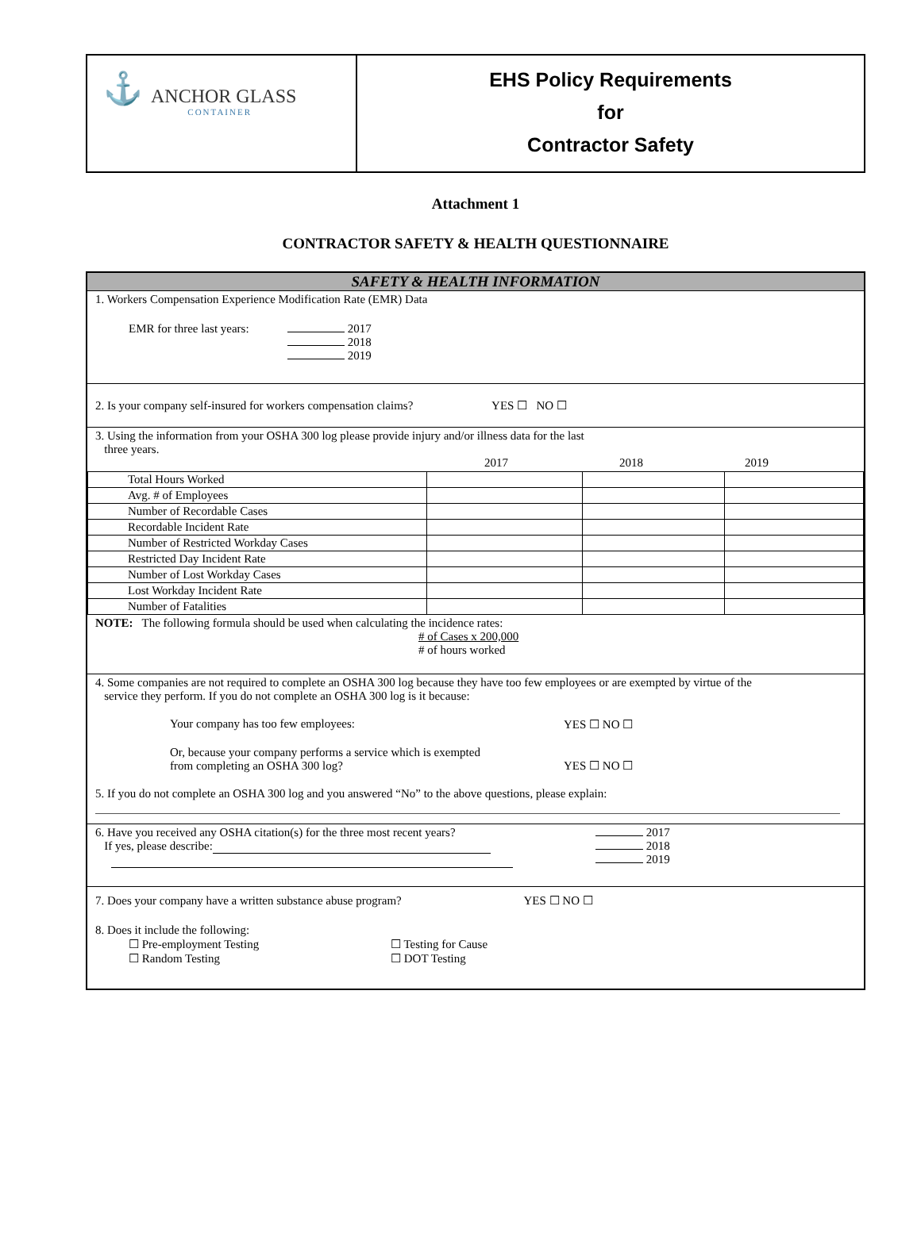⚓
ANCHOR GLASS
CONTAINER
EHS Policy Requirements
for
Contractor Safety
Attachment 1
CONTRACTOR SAFETY & HEALTH QUESTIONNAIRE
SAFETY & HEALTH INFORMATION
1. Workers Compensation Experience Modification Rate (EMR) Data
EMR for three last years:
2017
2018
2019
2. Is your company self-insured for workers compensation claims? YES ☐ NO ☐
3. Using the information from your OSHA 300 log please provide injury and/or illness data for the last
three years.
2017 2018 2019
| Total Hours Worked | | | |
| Avg. # of Employees | | | |
| Number of Recordable Cases | | | |
| Recordable Incident Rate | | | |
| Number of Restricted Workday Cases | | | |
| Restricted Day Incident Rate | | | |
| Number of Lost Workday Cases | | | |
| Lost Workday Incident Rate | | | |
| Number of Fatalities | | | |
NOTE: The following formula should be used when calculating the incidence rates:
# of Cases x 200,000
# of hours worked
4. Some companies are not required to complete an OSHA 300 log because they have too few employees or are exempted by virtue of the
service they perform. If you do not complete an OSHA 300 log is it because:
Your company has too few employees: YES ☐ NO ☐
Or, because your company performs a service which is exempted
from completing an OSHA 300 log? YES ☐ NO ☐
5. If you do not complete an OSHA 300 log and you answered “No” to the above questions, please explain:
6. Have you received any OSHA citation(s) for the three most recent years?
If yes, please describe:
2017
2018
2019
7. Does your company have a written substance abuse program? YES ☐ NO ☐
8. Does it include the following:
☐ Pre-employment Testing
☐ Random Testing ☐ Testing for Cause
☐ DOT Testing